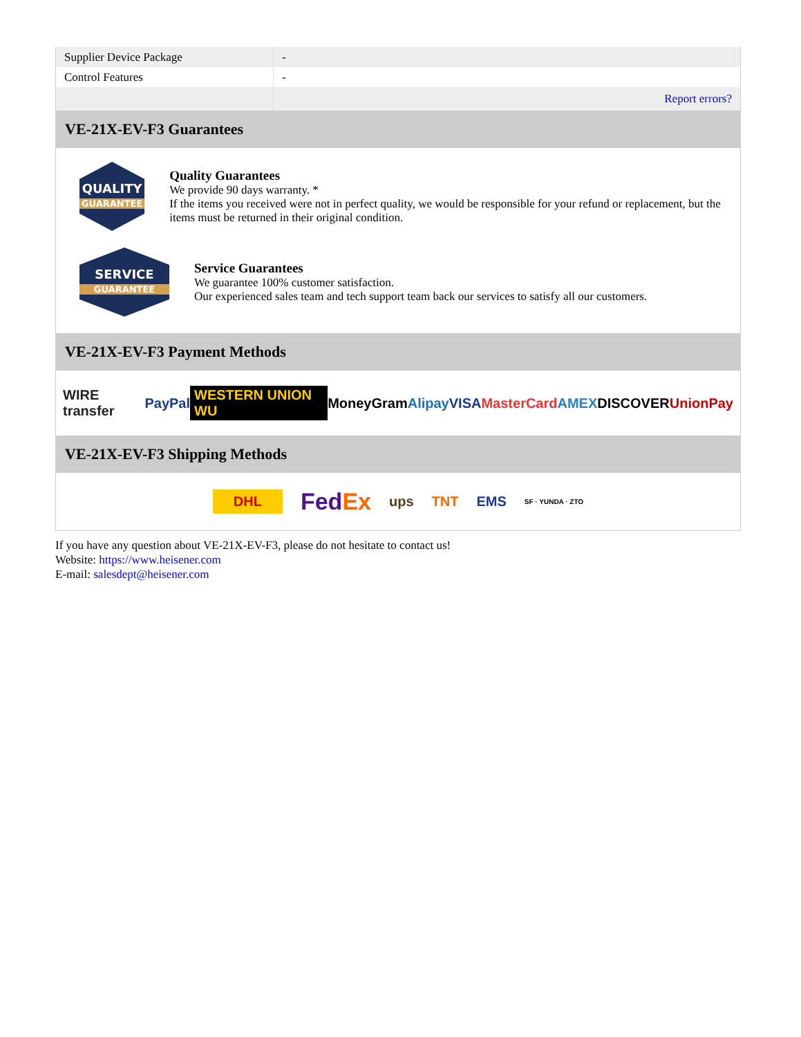| Supplier Device Package | - |
| Control Features | - |
| | Report errors? |
VE-21X-EV-F3 Guarantees
QUALITY
GUARANTEE
Quality Guarantees
We provide 90 days warranty. *
If the items you received were not in perfect quality, we would be responsible for your refund or replacement, but the items must be returned in their original condition.
SERVICE
GUARANTEE
Service Guarantees
We guarantee 100% customer satisfaction.
Our experienced sales team and tech support team back our services to satisfy all our customers.
VE-21X-EV-F3 Payment Methods
WIRE transfer PayPal WESTERN UNION WU MoneyGram Alipay VISA MasterCard AMEX DISCOVER UnionPay
VE-21X-EV-F3 Shipping Methods
DHL FedEx ups TNT EMS SF · YUNDA · ZTO
If you have any question about VE-21X-EV-F3, please do not hesitate to contact us!
Website: https://www.heisener.com
E-mail: salesdept@heisener.com